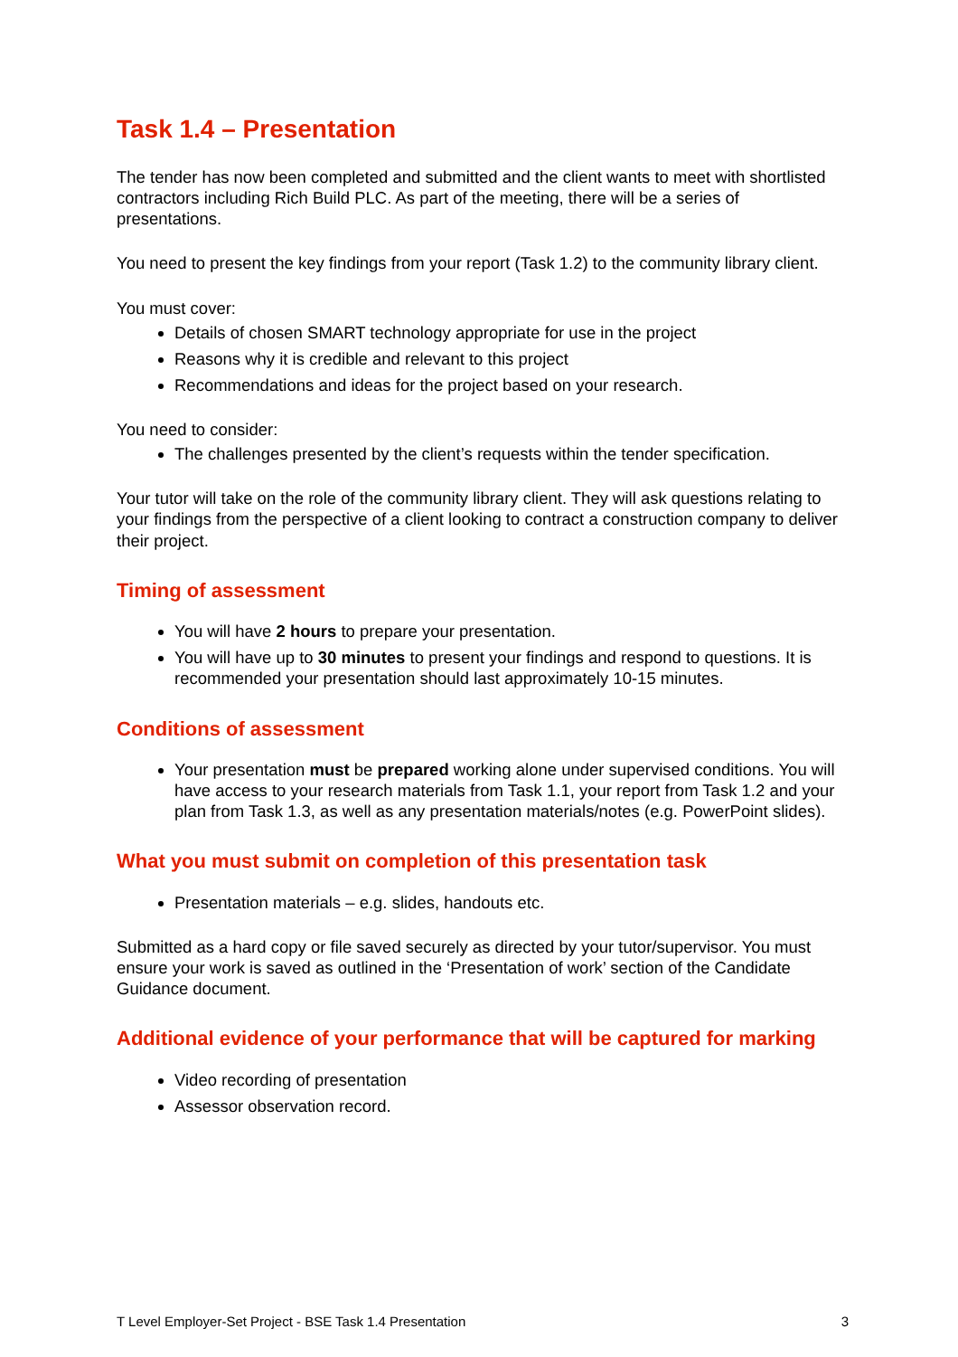Task 1.4 – Presentation
The tender has now been completed and submitted and the client wants to meet with shortlisted contractors including Rich Build PLC. As part of the meeting, there will be a series of presentations.
You need to present the key findings from your report (Task 1.2) to the community library client.
You must cover:
Details of chosen SMART technology appropriate for use in the project
Reasons why it is credible and relevant to this project
Recommendations and ideas for the project based on your research.
You need to consider:
The challenges presented by the client’s requests within the tender specification.
Your tutor will take on the role of the community library client. They will ask questions relating to your findings from the perspective of a client looking to contract a construction company to deliver their project.
Timing of assessment
You will have 2 hours to prepare your presentation.
You will have up to 30 minutes to present your findings and respond to questions. It is recommended your presentation should last approximately 10-15 minutes.
Conditions of assessment
Your presentation must be prepared working alone under supervised conditions. You will have access to your research materials from Task 1.1, your report from Task 1.2 and your plan from Task 1.3, as well as any presentation materials/notes (e.g. PowerPoint slides).
What you must submit on completion of this presentation task
Presentation materials – e.g. slides, handouts etc.
Submitted as a hard copy or file saved securely as directed by your tutor/supervisor. You must ensure your work is saved as outlined in the ‘Presentation of work’ section of the Candidate Guidance document.
Additional evidence of your performance that will be captured for marking
Video recording of presentation
Assessor observation record.
T Level Employer-Set Project - BSE Task 1.4 Presentation 3